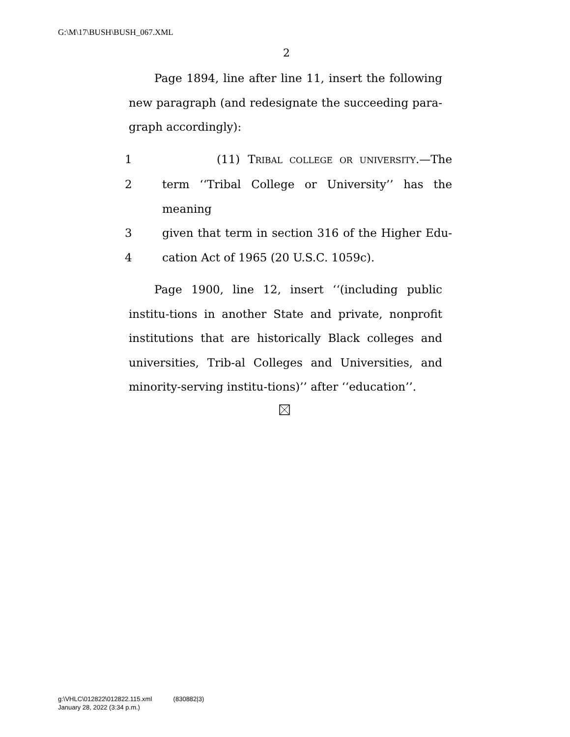G:\M\17\BUSH\BUSH_067.XML
2
Page 1894, line after line 11, insert the following new paragraph (and redesignate the succeeding para-graph accordingly):
1 (11) TRIBAL COLLEGE OR UNIVERSITY.—The
2 term ‘‘Tribal College or University’’ has the meaning
3 given that term in section 316 of the Higher Edu-
4 cation Act of 1965 (20 U.S.C. 1059c).
Page 1900, line 12, insert ‘‘(including public institu-tions in another State and private, nonprofit institutions that are historically Black colleges and universities, Trib-al Colleges and Universities, and minority-serving institu-tions)’’ after ‘‘education’’.
g:\VHLC\012822\012822.115.xml (830882|3)
January 28, 2022 (3:34 p.m.)